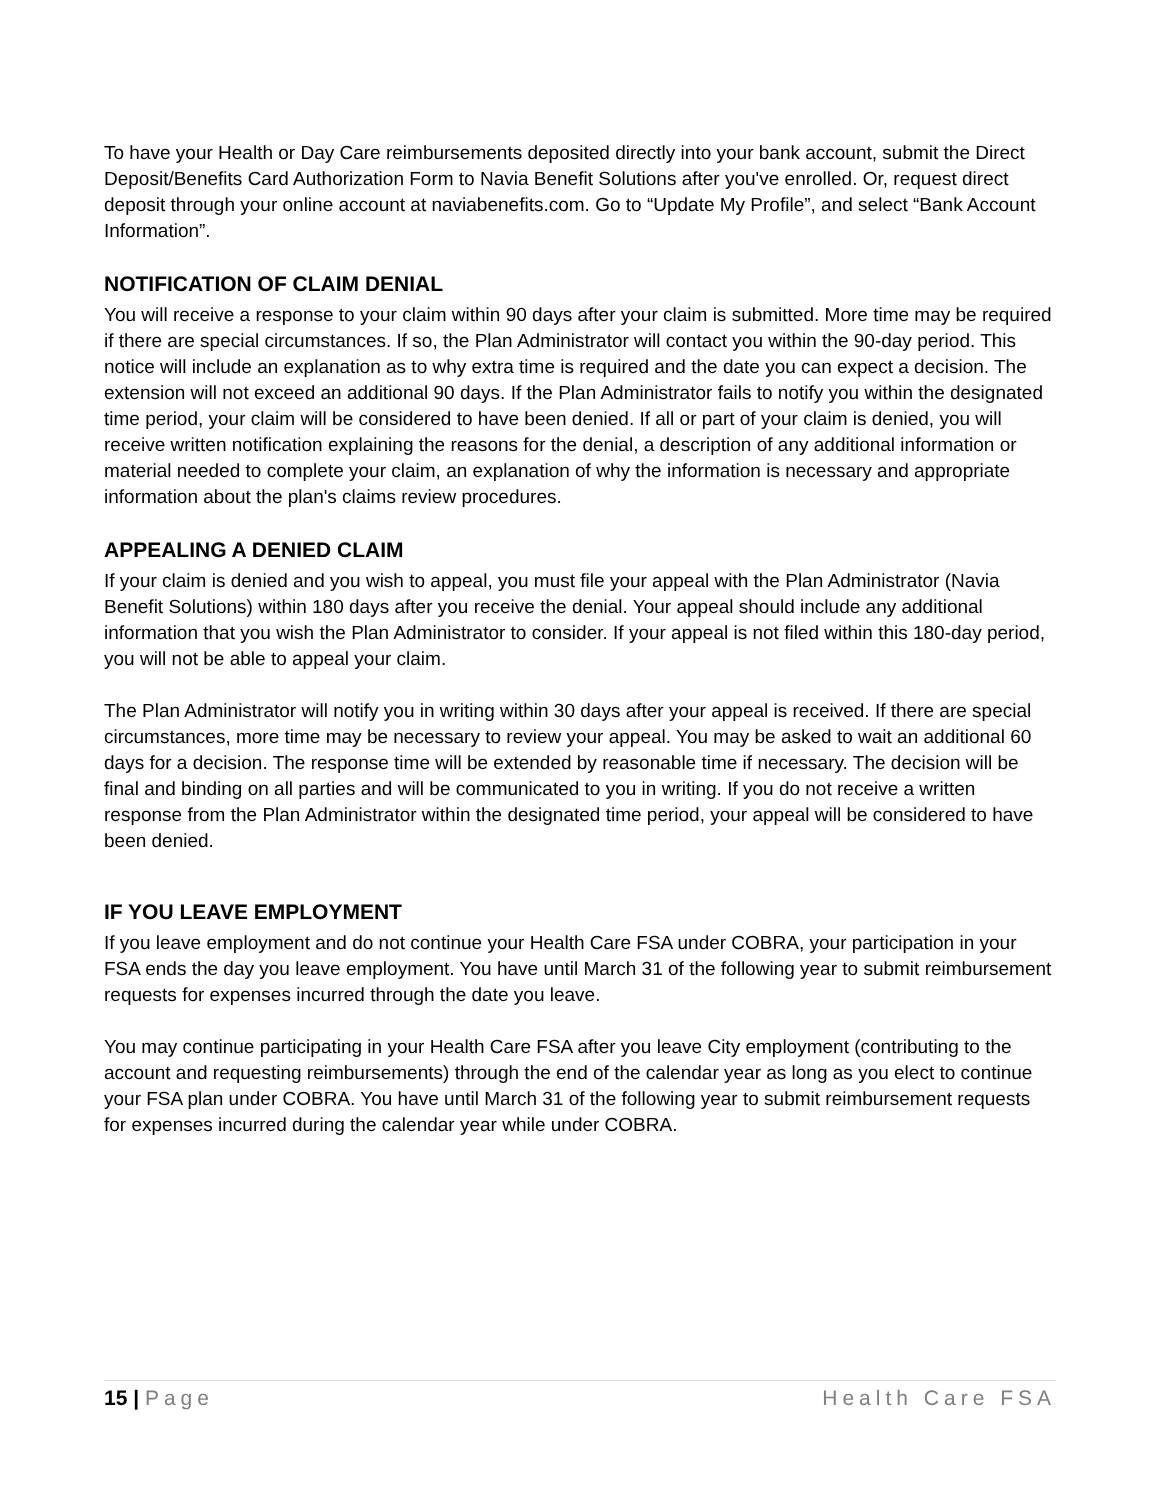To have your Health or Day Care reimbursements deposited directly into your bank account, submit the Direct Deposit/Benefits Card Authorization Form to Navia Benefit Solutions after you've enrolled. Or, request direct deposit through your online account at naviabenefits.com. Go to “Update My Profile”, and select “Bank Account Information”.
NOTIFICATION OF CLAIM DENIAL
You will receive a response to your claim within 90 days after your claim is submitted. More time may be required if there are special circumstances. If so, the Plan Administrator will contact you within the 90-day period. This notice will include an explanation as to why extra time is required and the date you can expect a decision. The extension will not exceed an additional 90 days. If the Plan Administrator fails to notify you within the designated time period, your claim will be considered to have been denied. If all or part of your claim is denied, you will receive written notification explaining the reasons for the denial, a description of any additional information or material needed to complete your claim, an explanation of why the information is necessary and appropriate information about the plan's claims review procedures.
APPEALING A DENIED CLAIM
If your claim is denied and you wish to appeal, you must file your appeal with the Plan Administrator (Navia Benefit Solutions) within 180 days after you receive the denial. Your appeal should include any additional information that you wish the Plan Administrator to consider. If your appeal is not filed within this 180-day period, you will not be able to appeal your claim.
The Plan Administrator will notify you in writing within 30 days after your appeal is received. If there are special circumstances, more time may be necessary to review your appeal. You may be asked to wait an additional 60 days for a decision. The response time will be extended by reasonable time if necessary. The decision will be final and binding on all parties and will be communicated to you in writing. If you do not receive a written response from the Plan Administrator within the designated time period, your appeal will be considered to have been denied.
IF YOU LEAVE EMPLOYMENT
If you leave employment and do not continue your Health Care FSA under COBRA, your participation in your FSA ends the day you leave employment. You have until March 31 of the following year to submit reimbursement requests for expenses incurred through the date you leave.
You may continue participating in your Health Care FSA after you leave City employment (contributing to the account and requesting reimbursements) through the end of the calendar year as long as you elect to continue your FSA plan under COBRA. You have until March 31 of the following year to submit reimbursement requests for expenses incurred during the calendar year while under COBRA.
15 | Page Health Care FSA